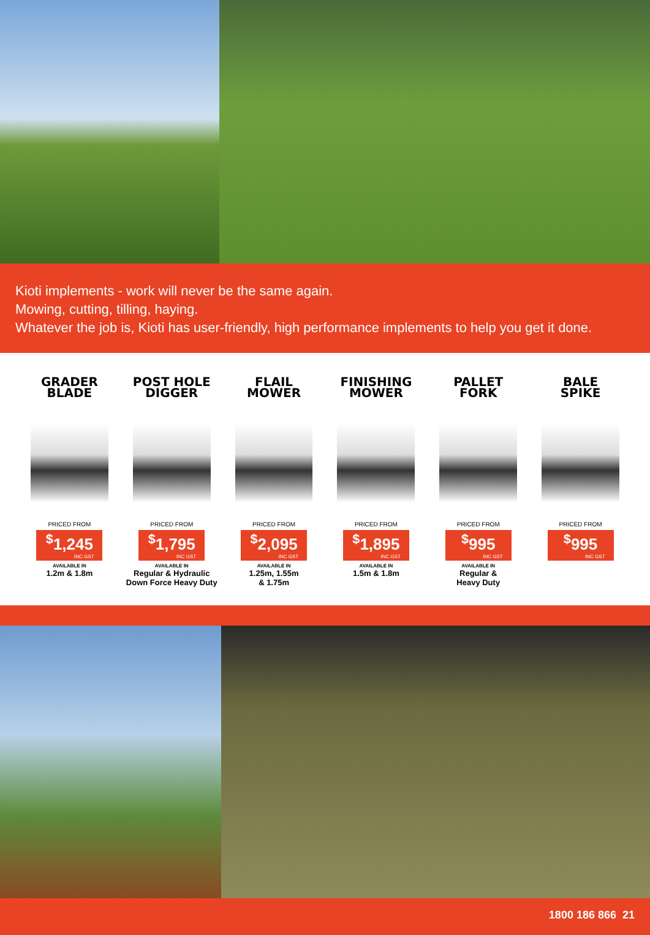Kioti implements - work will never be the same again.
Mowing, cutting, tilling, haying.
Whatever the job is, Kioti has user-friendly, high performance implements to help you get it done.
GRADER
BLADE
PRICED FROM
<sup>$</sup>1,245 INC GST
AVAILABLE IN
1.2m & 1.8m
POST HOLE
DIGGER
PRICED FROM
<sup>$</sup>1,795 INC GST
AVAILABLE IN
Regular & Hydraulic
Down Force Heavy Duty
FLAIL
MOWER
PRICED FROM
<sup>$</sup>2,095 INC GST
AVAILABLE IN
1.25m, 1.55m
& 1.75m
FINISHING
MOWER
PRICED FROM
<sup>$</sup>1,895 INC GST
AVAILABLE IN
1.5m & 1.8m
PALLET
FORK
PRICED FROM
<sup>$</sup>995 INC GST
AVAILABLE IN
Regular &
Heavy Duty
BALE
SPIKE
PRICED FROM
<sup>$</sup>995 INC GST
1800 186 866 21